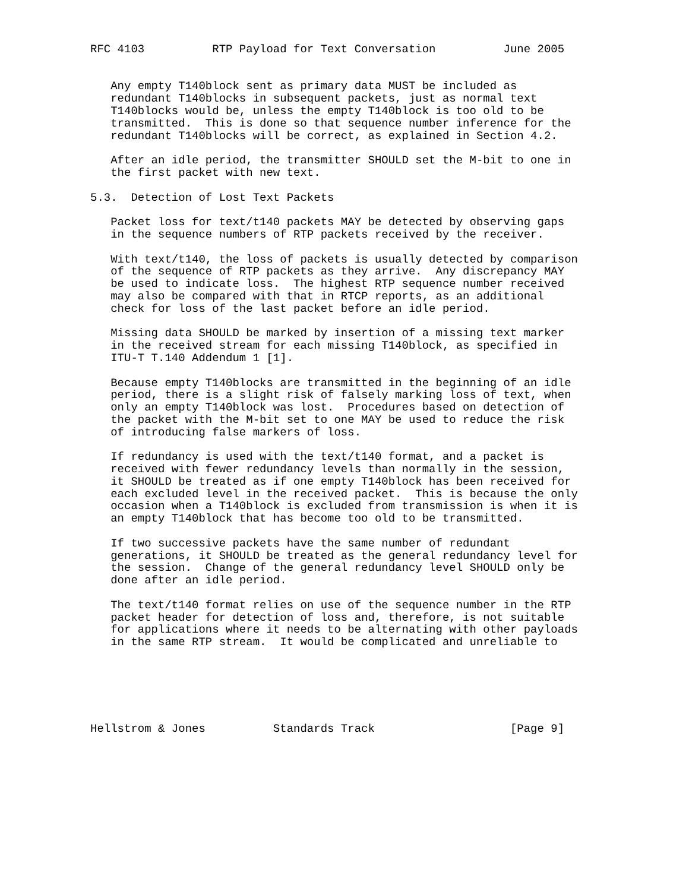RFC 4103          RTP Payload for Text Conversation          June 2005


   Any empty T140block sent as primary data MUST be included as
   redundant T140blocks in subsequent packets, just as normal text
   T140blocks would be, unless the empty T140block is too old to be
   transmitted.  This is done so that sequence number inference for the
   redundant T140blocks will be correct, as explained in Section 4.2.

   After an idle period, the transmitter SHOULD set the M-bit to one in
   the first packet with new text.

5.3.  Detection of Lost Text Packets

   Packet loss for text/t140 packets MAY be detected by observing gaps
   in the sequence numbers of RTP packets received by the receiver.

   With text/t140, the loss of packets is usually detected by comparison
   of the sequence of RTP packets as they arrive.  Any discrepancy MAY
   be used to indicate loss.  The highest RTP sequence number received
   may also be compared with that in RTCP reports, as an additional
   check for loss of the last packet before an idle period.

   Missing data SHOULD be marked by insertion of a missing text marker
   in the received stream for each missing T140block, as specified in
   ITU-T T.140 Addendum 1 [1].

   Because empty T140blocks are transmitted in the beginning of an idle
   period, there is a slight risk of falsely marking loss of text, when
   only an empty T140block was lost.  Procedures based on detection of
   the packet with the M-bit set to one MAY be used to reduce the risk
   of introducing false markers of loss.

   If redundancy is used with the text/t140 format, and a packet is
   received with fewer redundancy levels than normally in the session,
   it SHOULD be treated as if one empty T140block has been received for
   each excluded level in the received packet.  This is because the only
   occasion when a T140block is excluded from transmission is when it is
   an empty T140block that has become too old to be transmitted.

   If two successive packets have the same number of redundant
   generations, it SHOULD be treated as the general redundancy level for
   the session.  Change of the general redundancy level SHOULD only be
   done after an idle period.

   The text/t140 format relies on use of the sequence number in the RTP
   packet header for detection of loss and, therefore, is not suitable
   for applications where it needs to be alternating with other payloads
   in the same RTP stream.  It would be complicated and unreliable to






Hellstrom & Jones          Standards Track                    [Page 9]